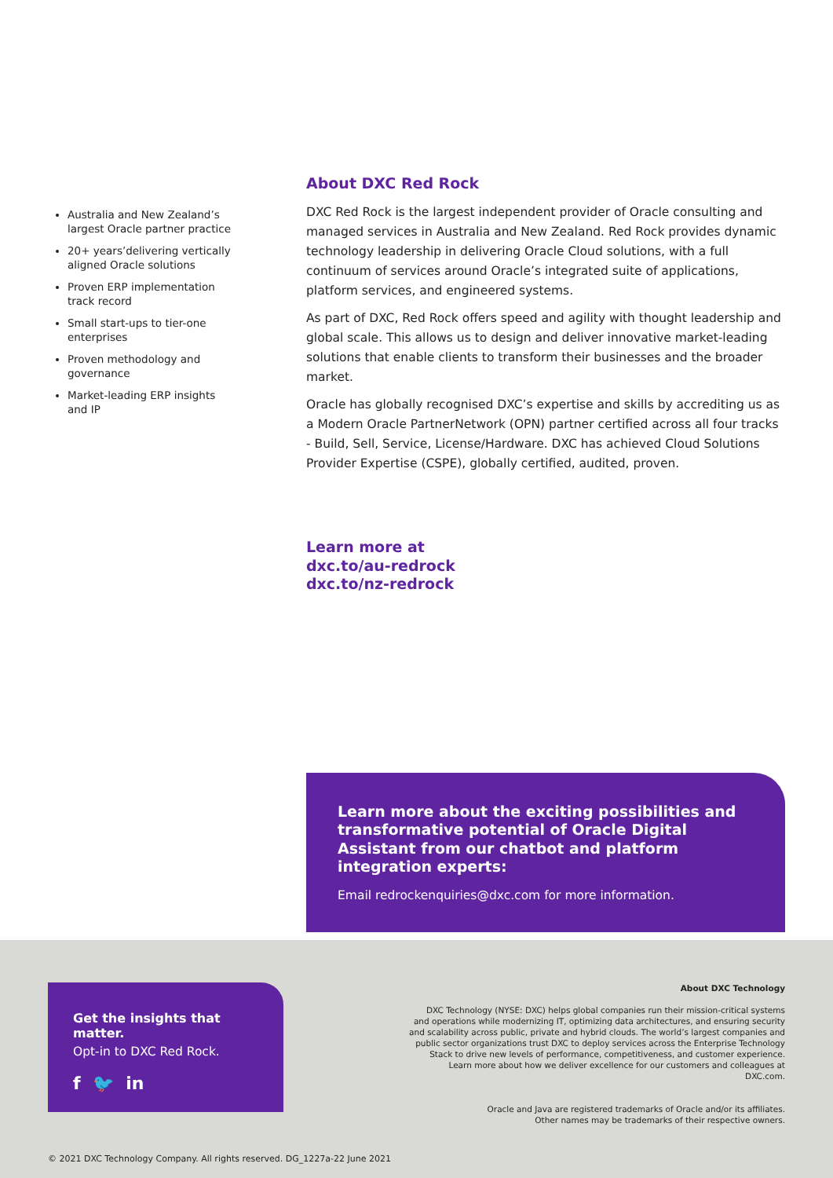Australia and New Zealand’s largest Oracle partner practice
20+ years’delivering vertically aligned Oracle solutions
Proven ERP implementation track record
Small start-ups to tier-one enterprises
Proven methodology and governance
Market-leading ERP insights and IP
About DXC Red Rock
DXC Red Rock is the largest independent provider of Oracle consulting and managed services in Australia and New Zealand. Red Rock provides dynamic technology leadership in delivering Oracle Cloud solutions, with a full continuum of services around Oracle’s integrated suite of applications, platform services, and engineered systems.
As part of DXC, Red Rock offers speed and agility with thought leadership and global scale. This allows us to design and deliver innovative market-leading solutions that enable clients to transform their businesses and the broader market.
Oracle has globally recognised DXC’s expertise and skills by accrediting us as a Modern Oracle PartnerNetwork (OPN) partner certified across all four tracks - Build, Sell, Service, License/Hardware. DXC has achieved Cloud Solutions Provider Expertise (CSPE), globally certified, audited, proven.
Learn more at
dxc.to/au-redrock
dxc.to/nz-redrock
Learn more about the exciting possibilities and transformative potential of Oracle Digital Assistant from our chatbot and platform integration experts:
Email redrockenquiries@dxc.com for more information.
Get the insights that matter.
Opt-in to DXC Red Rock.
f 🐦 in
About DXC Technology
DXC Technology (NYSE: DXC) helps global companies run their mission-critical systems and operations while modernizing IT, optimizing data architectures, and ensuring security and scalability across public, private and hybrid clouds. The world’s largest companies and public sector organizations trust DXC to deploy services across the Enterprise Technology Stack to drive new levels of performance, competitiveness, and customer experience. Learn more about how we deliver excellence for our customers and colleagues at DXC.com.
Oracle and Java are registered trademarks of Oracle and/or its affiliates.
Other names may be trademarks of their respective owners.
© 2021 DXC Technology Company. All rights reserved. DG_1227a-22 June 2021